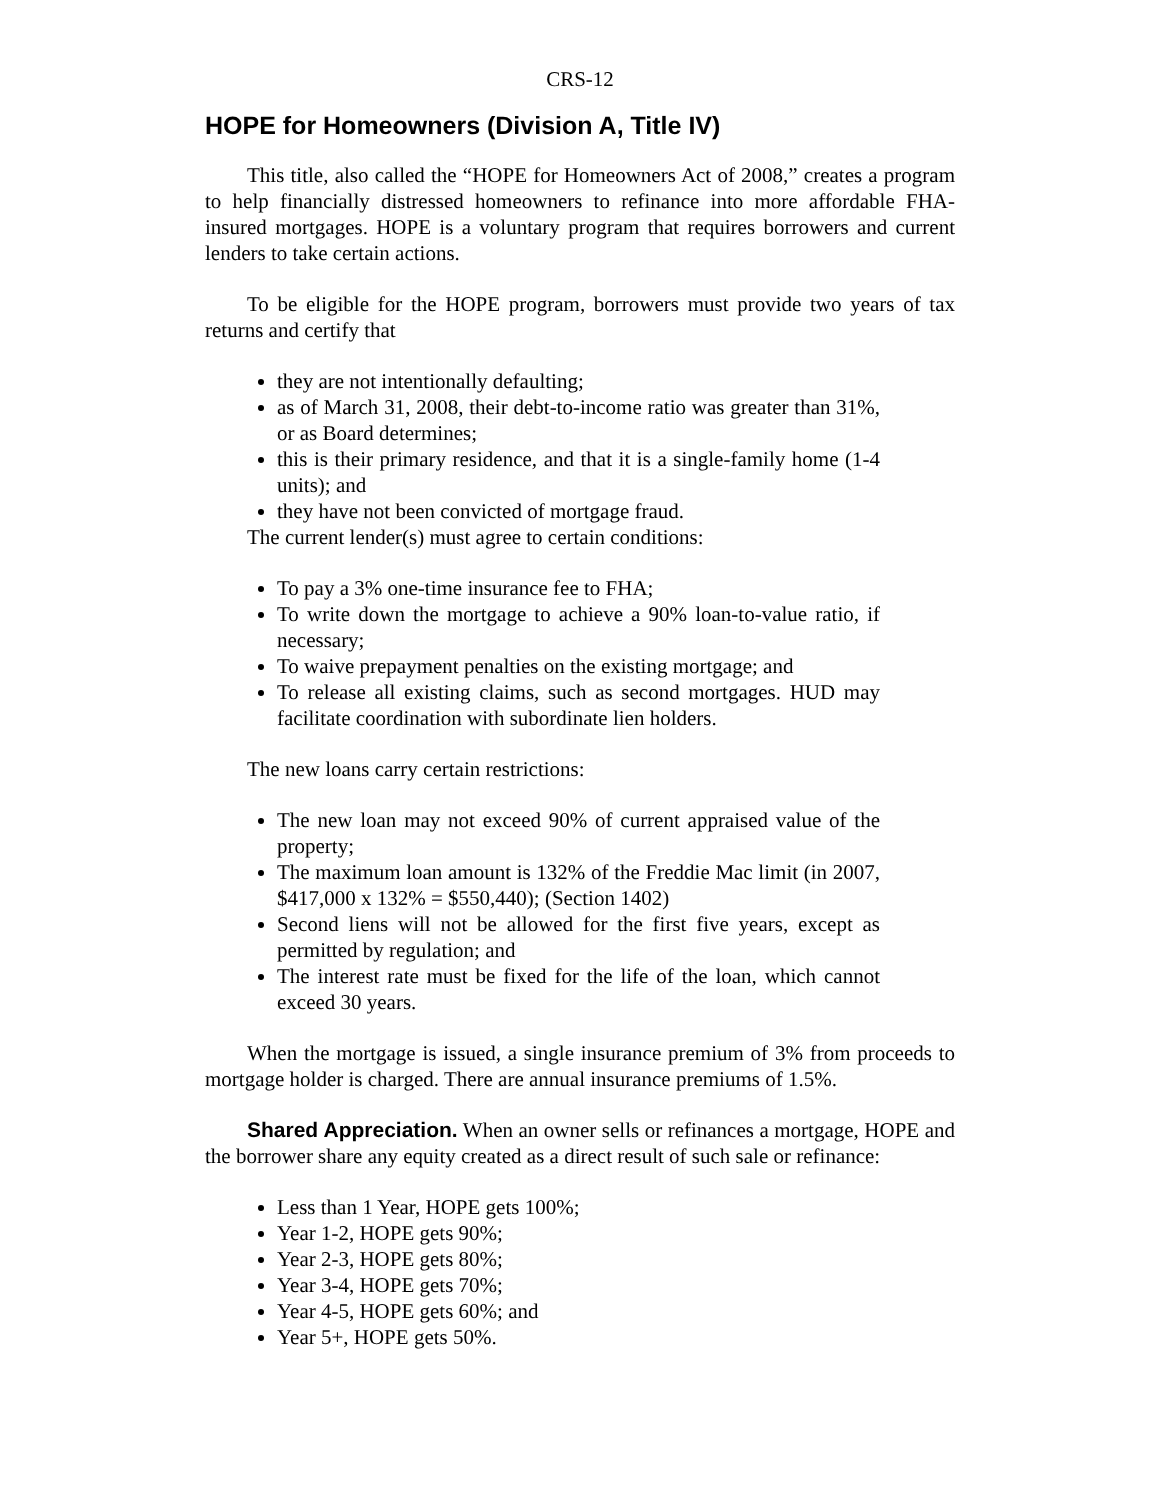CRS-12
HOPE for Homeowners (Division A, Title IV)
This title, also called the “HOPE for Homeowners Act of 2008,” creates a program to help financially distressed homeowners to refinance into more affordable FHA-insured mortgages. HOPE is a voluntary program that requires borrowers and current lenders to take certain actions.
To be eligible for the HOPE program, borrowers must provide two years of tax returns and certify that
they are not intentionally defaulting;
as of March 31, 2008, their debt-to-income ratio was greater than 31%, or as Board determines;
this is their primary residence, and that it is a single-family home (1-4 units); and
they have not been convicted of mortgage fraud.
The current lender(s) must agree to certain conditions:
To pay a 3% one-time insurance fee to FHA;
To write down the mortgage to achieve a 90% loan-to-value ratio, if necessary;
To waive prepayment penalties on the existing mortgage; and
To release all existing claims, such as second mortgages. HUD may facilitate coordination with subordinate lien holders.
The new loans carry certain restrictions:
The new loan may not exceed 90% of current appraised value of the property;
The maximum loan amount is 132% of the Freddie Mac limit (in 2007, $417,000 x 132% = $550,440); (Section 1402)
Second liens will not be allowed for the first five years, except as permitted by regulation; and
The interest rate must be fixed for the life of the loan, which cannot exceed 30 years.
When the mortgage is issued, a single insurance premium of 3% from proceeds to mortgage holder is charged. There are annual insurance premiums of 1.5%.
Shared Appreciation. When an owner sells or refinances a mortgage, HOPE and the borrower share any equity created as a direct result of such sale or refinance:
Less than 1 Year, HOPE gets 100%;
Year 1-2, HOPE gets 90%;
Year 2-3, HOPE gets 80%;
Year 3-4, HOPE gets 70%;
Year 4-5, HOPE gets 60%; and
Year 5+, HOPE gets 50%.